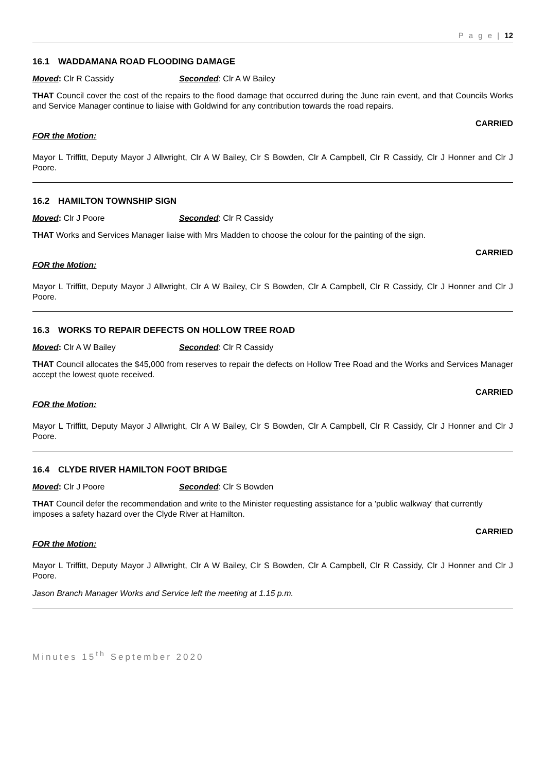P a g e | 12
16.1 WADDAMANA ROAD FLOODING DAMAGE
Moved: Clr R Cassidy Seconded: Clr A W Bailey
THAT Council cover the cost of the repairs to the flood damage that occurred during the June rain event, and that Councils Works and Service Manager continue to liaise with Goldwind for any contribution towards the road repairs.
CARRIED
FOR the Motion:
Mayor L Triffitt, Deputy Mayor J Allwright, Clr A W Bailey, Clr S Bowden, Clr A Campbell, Clr R Cassidy, Clr J Honner and Clr J Poore.
16.2 HAMILTON TOWNSHIP SIGN
Moved: Clr J Poore Seconded: Clr R Cassidy
THAT Works and Services Manager liaise with Mrs Madden to choose the colour for the painting of the sign.
CARRIED
FOR the Motion:
Mayor L Triffitt, Deputy Mayor J Allwright, Clr A W Bailey, Clr S Bowden, Clr A Campbell, Clr R Cassidy, Clr J Honner and Clr J Poore.
16.3 WORKS TO REPAIR DEFECTS ON HOLLOW TREE ROAD
Moved: Clr A W Bailey Seconded: Clr R Cassidy
THAT Council allocates the $45,000 from reserves to repair the defects on Hollow Tree Road and the Works and Services Manager accept the lowest quote received.
CARRIED
FOR the Motion:
Mayor L Triffitt, Deputy Mayor J Allwright, Clr A W Bailey, Clr S Bowden, Clr A Campbell, Clr R Cassidy, Clr J Honner and Clr J Poore.
16.4 CLYDE RIVER HAMILTON FOOT BRIDGE
Moved: Clr J Poore Seconded: Clr S Bowden
THAT Council defer the recommendation and write to the Minister requesting assistance for a 'public walkway' that currently imposes a safety hazard over the Clyde River at Hamilton.
CARRIED
FOR the Motion:
Mayor L Triffitt, Deputy Mayor J Allwright, Clr A W Bailey, Clr S Bowden, Clr A Campbell, Clr R Cassidy, Clr J Honner and Clr J Poore.
Jason Branch Manager Works and Service left the meeting at 1.15 p.m.
Minutes 15<sup>th</sup> September 2020